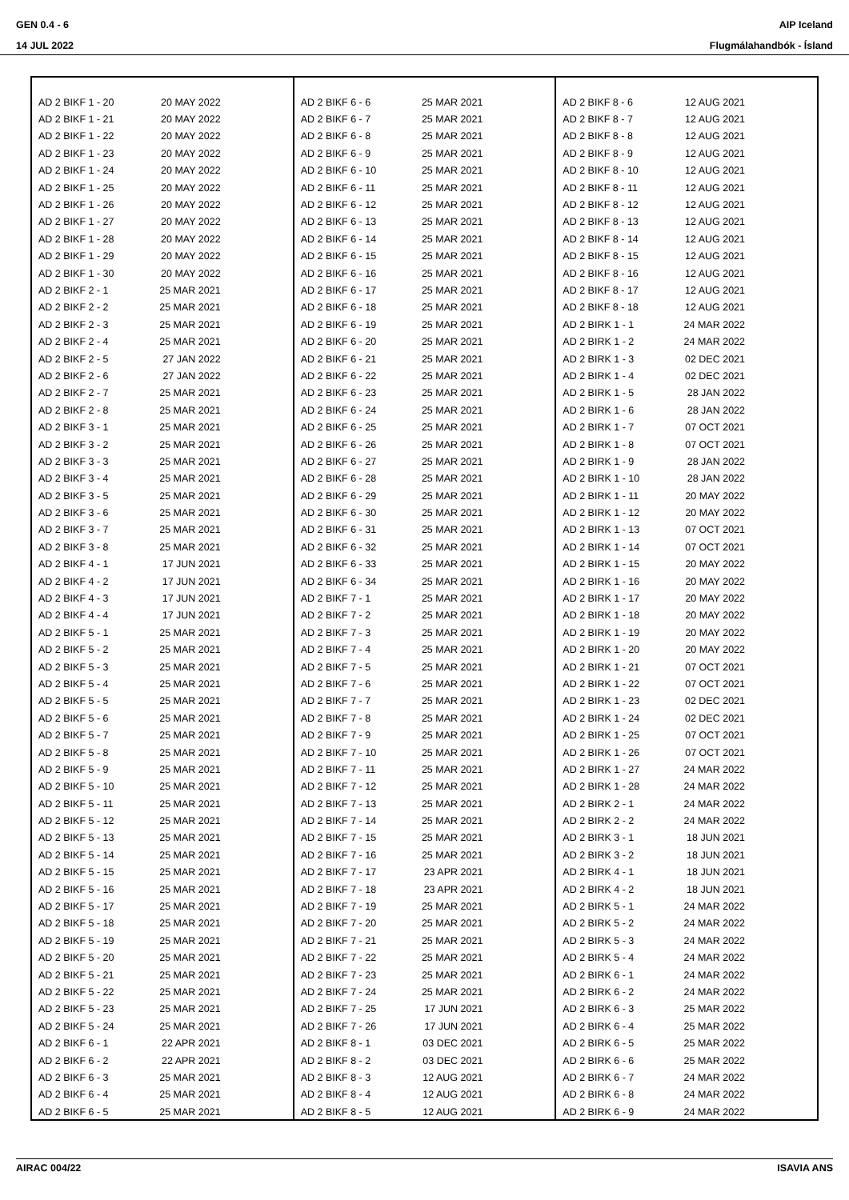GEN 0.4 - 6
14 JUL 2022
AIP Iceland
Flugmálahandbók - Ísland
| AD 2 BIKF 1 - 20 | 20 MAY 2022 |
| AD 2 BIKF 1 - 21 | 20 MAY 2022 |
| AD 2 BIKF 1 - 22 | 20 MAY 2022 |
| AD 2 BIKF 1 - 23 | 20 MAY 2022 |
| AD 2 BIKF 1 - 24 | 20 MAY 2022 |
| AD 2 BIKF 1 - 25 | 20 MAY 2022 |
| AD 2 BIKF 1 - 26 | 20 MAY 2022 |
| AD 2 BIKF 1 - 27 | 20 MAY 2022 |
| AD 2 BIKF 1 - 28 | 20 MAY 2022 |
| AD 2 BIKF 1 - 29 | 20 MAY 2022 |
| AD 2 BIKF 1 - 30 | 20 MAY 2022 |
| AD 2 BIKF 2 - 1 | 25 MAR 2021 |
| AD 2 BIKF 2 - 2 | 25 MAR 2021 |
| AD 2 BIKF 2 - 3 | 25 MAR 2021 |
| AD 2 BIKF 2 - 4 | 25 MAR 2021 |
| AD 2 BIKF 2 - 5 | 27 JAN 2022 |
| AD 2 BIKF 2 - 6 | 27 JAN 2022 |
| AD 2 BIKF 2 - 7 | 25 MAR 2021 |
| AD 2 BIKF 2 - 8 | 25 MAR 2021 |
| AD 2 BIKF 3 - 1 | 25 MAR 2021 |
| AD 2 BIKF 3 - 2 | 25 MAR 2021 |
| AD 2 BIKF 3 - 3 | 25 MAR 2021 |
| AD 2 BIKF 3 - 4 | 25 MAR 2021 |
| AD 2 BIKF 3 - 5 | 25 MAR 2021 |
| AD 2 BIKF 3 - 6 | 25 MAR 2021 |
| AD 2 BIKF 3 - 7 | 25 MAR 2021 |
| AD 2 BIKF 3 - 8 | 25 MAR 2021 |
| AD 2 BIKF 4 - 1 | 17 JUN 2021 |
| AD 2 BIKF 4 - 2 | 17 JUN 2021 |
| AD 2 BIKF 4 - 3 | 17 JUN 2021 |
| AD 2 BIKF 4 - 4 | 17 JUN 2021 |
| AD 2 BIKF 5 - 1 | 25 MAR 2021 |
| AD 2 BIKF 5 - 2 | 25 MAR 2021 |
| AD 2 BIKF 5 - 3 | 25 MAR 2021 |
| AD 2 BIKF 5 - 4 | 25 MAR 2021 |
| AD 2 BIKF 5 - 5 | 25 MAR 2021 |
| AD 2 BIKF 5 - 6 | 25 MAR 2021 |
| AD 2 BIKF 5 - 7 | 25 MAR 2021 |
| AD 2 BIKF 5 - 8 | 25 MAR 2021 |
| AD 2 BIKF 5 - 9 | 25 MAR 2021 |
| AD 2 BIKF 5 - 10 | 25 MAR 2021 |
| AD 2 BIKF 5 - 11 | 25 MAR 2021 |
| AD 2 BIKF 5 - 12 | 25 MAR 2021 |
| AD 2 BIKF 5 - 13 | 25 MAR 2021 |
| AD 2 BIKF 5 - 14 | 25 MAR 2021 |
| AD 2 BIKF 5 - 15 | 25 MAR 2021 |
| AD 2 BIKF 5 - 16 | 25 MAR 2021 |
| AD 2 BIKF 5 - 17 | 25 MAR 2021 |
| AD 2 BIKF 5 - 18 | 25 MAR 2021 |
| AD 2 BIKF 5 - 19 | 25 MAR 2021 |
| AD 2 BIKF 5 - 20 | 25 MAR 2021 |
| AD 2 BIKF 5 - 21 | 25 MAR 2021 |
| AD 2 BIKF 5 - 22 | 25 MAR 2021 |
| AD 2 BIKF 5 - 23 | 25 MAR 2021 |
| AD 2 BIKF 5 - 24 | 25 MAR 2021 |
| AD 2 BIKF 6 - 1 | 22 APR 2021 |
| AD 2 BIKF 6 - 2 | 22 APR 2021 |
| AD 2 BIKF 6 - 3 | 25 MAR 2021 |
| AD 2 BIKF 6 - 4 | 25 MAR 2021 |
| AD 2 BIKF 6 - 5 | 25 MAR 2021 |
| AD 2 BIKF 6 - 6 | 25 MAR 2021 |
| AD 2 BIKF 6 - 7 | 25 MAR 2021 |
| AD 2 BIKF 6 - 8 | 25 MAR 2021 |
| AD 2 BIKF 6 - 9 | 25 MAR 2021 |
| AD 2 BIKF 6 - 10 | 25 MAR 2021 |
| AD 2 BIKF 6 - 11 | 25 MAR 2021 |
| AD 2 BIKF 6 - 12 | 25 MAR 2021 |
| AD 2 BIKF 6 - 13 | 25 MAR 2021 |
| AD 2 BIKF 6 - 14 | 25 MAR 2021 |
| AD 2 BIKF 6 - 15 | 25 MAR 2021 |
| AD 2 BIKF 6 - 16 | 25 MAR 2021 |
| AD 2 BIKF 6 - 17 | 25 MAR 2021 |
| AD 2 BIKF 6 - 18 | 25 MAR 2021 |
| AD 2 BIKF 6 - 19 | 25 MAR 2021 |
| AD 2 BIKF 6 - 20 | 25 MAR 2021 |
| AD 2 BIKF 6 - 21 | 25 MAR 2021 |
| AD 2 BIKF 6 - 22 | 25 MAR 2021 |
| AD 2 BIKF 6 - 23 | 25 MAR 2021 |
| AD 2 BIKF 6 - 24 | 25 MAR 2021 |
| AD 2 BIKF 6 - 25 | 25 MAR 2021 |
| AD 2 BIKF 6 - 26 | 25 MAR 2021 |
| AD 2 BIKF 6 - 27 | 25 MAR 2021 |
| AD 2 BIKF 6 - 28 | 25 MAR 2021 |
| AD 2 BIKF 6 - 29 | 25 MAR 2021 |
| AD 2 BIKF 6 - 30 | 25 MAR 2021 |
| AD 2 BIKF 6 - 31 | 25 MAR 2021 |
| AD 2 BIKF 6 - 32 | 25 MAR 2021 |
| AD 2 BIKF 6 - 33 | 25 MAR 2021 |
| AD 2 BIKF 6 - 34 | 25 MAR 2021 |
| AD 2 BIKF 7 - 1 | 25 MAR 2021 |
| AD 2 BIKF 7 - 2 | 25 MAR 2021 |
| AD 2 BIKF 7 - 3 | 25 MAR 2021 |
| AD 2 BIKF 7 - 4 | 25 MAR 2021 |
| AD 2 BIKF 7 - 5 | 25 MAR 2021 |
| AD 2 BIKF 7 - 6 | 25 MAR 2021 |
| AD 2 BIKF 7 - 7 | 25 MAR 2021 |
| AD 2 BIKF 7 - 8 | 25 MAR 2021 |
| AD 2 BIKF 7 - 9 | 25 MAR 2021 |
| AD 2 BIKF 7 - 10 | 25 MAR 2021 |
| AD 2 BIKF 7 - 11 | 25 MAR 2021 |
| AD 2 BIKF 7 - 12 | 25 MAR 2021 |
| AD 2 BIKF 7 - 13 | 25 MAR 2021 |
| AD 2 BIKF 7 - 14 | 25 MAR 2021 |
| AD 2 BIKF 7 - 15 | 25 MAR 2021 |
| AD 2 BIKF 7 - 16 | 25 MAR 2021 |
| AD 2 BIKF 7 - 17 | 23 APR 2021 |
| AD 2 BIKF 7 - 18 | 23 APR 2021 |
| AD 2 BIKF 7 - 19 | 25 MAR 2021 |
| AD 2 BIKF 7 - 20 | 25 MAR 2021 |
| AD 2 BIKF 7 - 21 | 25 MAR 2021 |
| AD 2 BIKF 7 - 22 | 25 MAR 2021 |
| AD 2 BIKF 7 - 23 | 25 MAR 2021 |
| AD 2 BIKF 7 - 24 | 25 MAR 2021 |
| AD 2 BIKF 7 - 25 | 17 JUN 2021 |
| AD 2 BIKF 7 - 26 | 17 JUN 2021 |
| AD 2 BIKF 8 - 1 | 03 DEC 2021 |
| AD 2 BIKF 8 - 2 | 03 DEC 2021 |
| AD 2 BIKF 8 - 3 | 12 AUG 2021 |
| AD 2 BIKF 8 - 4 | 12 AUG 2021 |
| AD 2 BIKF 8 - 5 | 12 AUG 2021 |
| AD 2 BIKF 8 - 6 | 12 AUG 2021 |
| AD 2 BIKF 8 - 7 | 12 AUG 2021 |
| AD 2 BIKF 8 - 8 | 12 AUG 2021 |
| AD 2 BIKF 8 - 9 | 12 AUG 2021 |
| AD 2 BIKF 8 - 10 | 12 AUG 2021 |
| AD 2 BIKF 8 - 11 | 12 AUG 2021 |
| AD 2 BIKF 8 - 12 | 12 AUG 2021 |
| AD 2 BIKF 8 - 13 | 12 AUG 2021 |
| AD 2 BIKF 8 - 14 | 12 AUG 2021 |
| AD 2 BIKF 8 - 15 | 12 AUG 2021 |
| AD 2 BIKF 8 - 16 | 12 AUG 2021 |
| AD 2 BIKF 8 - 17 | 12 AUG 2021 |
| AD 2 BIKF 8 - 18 | 12 AUG 2021 |
| AD 2 BIRK 1 - 1 | 24 MAR 2022 |
| AD 2 BIRK 1 - 2 | 24 MAR 2022 |
| AD 2 BIRK 1 - 3 | 02 DEC 2021 |
| AD 2 BIRK 1 - 4 | 02 DEC 2021 |
| AD 2 BIRK 1 - 5 | 28 JAN 2022 |
| AD 2 BIRK 1 - 6 | 28 JAN 2022 |
| AD 2 BIRK 1 - 7 | 07 OCT 2021 |
| AD 2 BIRK 1 - 8 | 07 OCT 2021 |
| AD 2 BIRK 1 - 9 | 28 JAN 2022 |
| AD 2 BIRK 1 - 10 | 28 JAN 2022 |
| AD 2 BIRK 1 - 11 | 20 MAY 2022 |
| AD 2 BIRK 1 - 12 | 20 MAY 2022 |
| AD 2 BIRK 1 - 13 | 07 OCT 2021 |
| AD 2 BIRK 1 - 14 | 07 OCT 2021 |
| AD 2 BIRK 1 - 15 | 20 MAY 2022 |
| AD 2 BIRK 1 - 16 | 20 MAY 2022 |
| AD 2 BIRK 1 - 17 | 20 MAY 2022 |
| AD 2 BIRK 1 - 18 | 20 MAY 2022 |
| AD 2 BIRK 1 - 19 | 20 MAY 2022 |
| AD 2 BIRK 1 - 20 | 20 MAY 2022 |
| AD 2 BIRK 1 - 21 | 07 OCT 2021 |
| AD 2 BIRK 1 - 22 | 07 OCT 2021 |
| AD 2 BIRK 1 - 23 | 02 DEC 2021 |
| AD 2 BIRK 1 - 24 | 02 DEC 2021 |
| AD 2 BIRK 1 - 25 | 07 OCT 2021 |
| AD 2 BIRK 1 - 26 | 07 OCT 2021 |
| AD 2 BIRK 1 - 27 | 24 MAR 2022 |
| AD 2 BIRK 1 - 28 | 24 MAR 2022 |
| AD 2 BIRK 2 - 1 | 24 MAR 2022 |
| AD 2 BIRK 2 - 2 | 24 MAR 2022 |
| AD 2 BIRK 3 - 1 | 18 JUN 2021 |
| AD 2 BIRK 3 - 2 | 18 JUN 2021 |
| AD 2 BIRK 4 - 1 | 18 JUN 2021 |
| AD 2 BIRK 4 - 2 | 18 JUN 2021 |
| AD 2 BIRK 5 - 1 | 24 MAR 2022 |
| AD 2 BIRK 5 - 2 | 24 MAR 2022 |
| AD 2 BIRK 5 - 3 | 24 MAR 2022 |
| AD 2 BIRK 5 - 4 | 24 MAR 2022 |
| AD 2 BIRK 6 - 1 | 24 MAR 2022 |
| AD 2 BIRK 6 - 2 | 24 MAR 2022 |
| AD 2 BIRK 6 - 3 | 25 MAR 2022 |
| AD 2 BIRK 6 - 4 | 25 MAR 2022 |
| AD 2 BIRK 6 - 5 | 25 MAR 2022 |
| AD 2 BIRK 6 - 6 | 25 MAR 2022 |
| AD 2 BIRK 6 - 7 | 24 MAR 2022 |
| AD 2 BIRK 6 - 8 | 24 MAR 2022 |
| AD 2 BIRK 6 - 9 | 24 MAR 2022 |
AIRAC 004/22 ISAVIA ANS